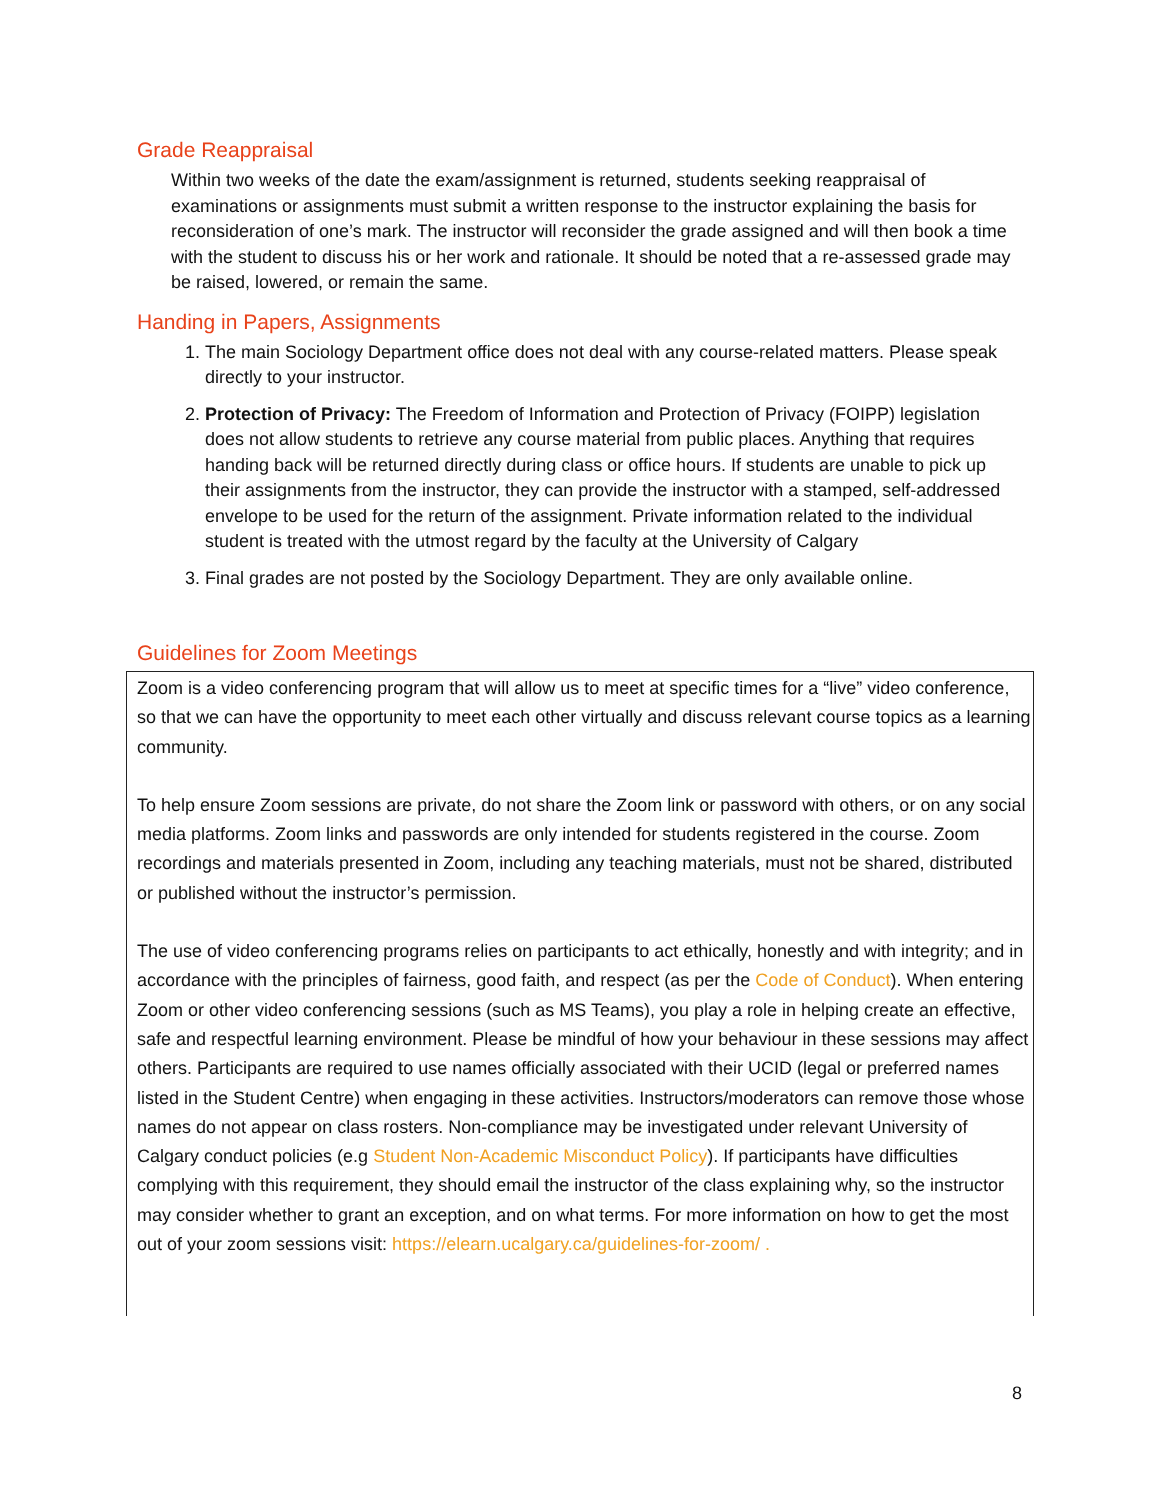Grade Reappraisal
Within two weeks of the date the exam/assignment is returned, students seeking reappraisal of examinations or assignments must submit a written response to the instructor explaining the basis for reconsideration of one’s mark. The instructor will reconsider the grade assigned and will then book a time with the student to discuss his or her work and rationale. It should be noted that a re-assessed grade may be raised, lowered, or remain the same.
Handing in Papers, Assignments
1. The main Sociology Department office does not deal with any course-related matters. Please speak directly to your instructor.
2. Protection of Privacy: The Freedom of Information and Protection of Privacy (FOIPP) legislation does not allow students to retrieve any course material from public places. Anything that requires handing back will be returned directly during class or office hours. If students are unable to pick up their assignments from the instructor, they can provide the instructor with a stamped, self-addressed envelope to be used for the return of the assignment. Private information related to the individual student is treated with the utmost regard by the faculty at the University of Calgary
3. Final grades are not posted by the Sociology Department. They are only available online.
Guidelines for Zoom Meetings
Zoom is a video conferencing program that will allow us to meet at specific times for a “live” video conference, so that we can have the opportunity to meet each other virtually and discuss relevant course topics as a learning community.
To help ensure Zoom sessions are private, do not share the Zoom link or password with others, or on any social media platforms. Zoom links and passwords are only intended for students registered in the course. Zoom recordings and materials presented in Zoom, including any teaching materials, must not be shared, distributed or published without the instructor’s permission.
The use of video conferencing programs relies on participants to act ethically, honestly and with integrity; and in accordance with the principles of fairness, good faith, and respect (as per the Code of Conduct). When entering Zoom or other video conferencing sessions (such as MS Teams), you play a role in helping create an effective, safe and respectful learning environment. Please be mindful of how your behaviour in these sessions may affect others. Participants are required to use names officially associated with their UCID (legal or preferred names listed in the Student Centre) when engaging in these activities. Instructors/moderators can remove those whose names do not appear on class rosters. Non-compliance may be investigated under relevant University of Calgary conduct policies (e.g Student Non-Academic Misconduct Policy). If participants have difficulties complying with this requirement, they should email the instructor of the class explaining why, so the instructor may consider whether to grant an exception, and on what terms. For more information on how to get the most out of your zoom sessions visit: https://elearn.ucalgary.ca/guidelines-for-zoom/ .
8